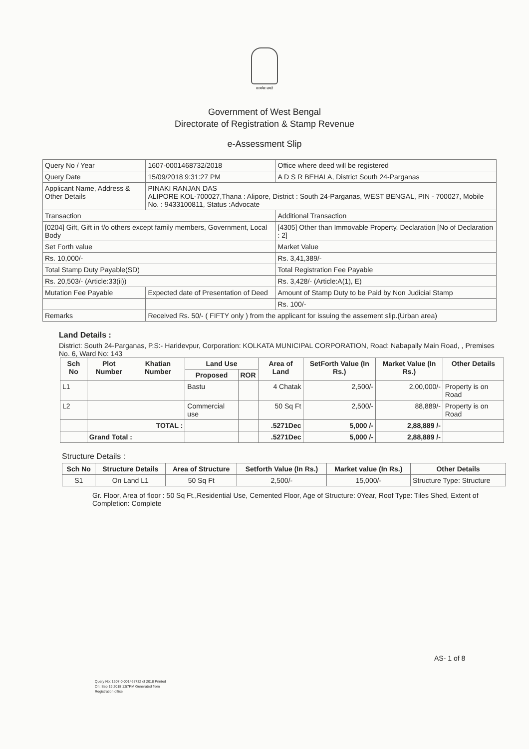सत्यमेव जयते
Government of West Bengal
Directorate of Registration & Stamp Revenue
e-Assessment Slip
| Query No / Year | 1607-0001468732/2018 | Office where deed will be registered |
| Query Date | 15/09/2018 9:31:27 PM | A D S R BEHALA, District South 24-Parganas |
| Applicant Name, Address & Other Details | PINAKI RANJAN DAS ALIPORE KOL-700027,Thana : Alipore, District : South 24-Parganas, WEST BENGAL, PIN - 700027, Mobile No. : 9433100811, Status :Advocate | |
| Transaction | | Additional Transaction |
| [0204] Gift, Gift in f/o others except family members, Government, Local Body | | [4305] Other than Immovable Property, Declaration [No of Declaration : 2] |
| Set Forth value | | Market Value |
| Rs. 10,000/- | | Rs. 3,41,389/- |
| Total Stamp Duty Payable(SD) | | Total Registration Fee Payable |
| Rs. 20,503/- (Article:33(ii)) | | Rs. 3,428/- (Article:A(1), E) |
| Mutation Fee Payable | Expected date of Presentation of Deed | Amount of Stamp Duty to be Paid by Non Judicial Stamp |
| | | Rs. 100/- |
| Remarks | Received Rs. 50/- ( FIFTY only ) from the applicant for issuing the assement slip.(Urban area) | |
Land Details :
District: South 24-Parganas, P.S:- Haridevpur, Corporation: KOLKATA MUNICIPAL CORPORATION, Road: Nabapally Main Road, , Premises No. 6, Ward No: 143
| Sch No | Plot Number | Khatian Number | Land Use | | Area of Land | SetForth Value (In Rs.) | Market Value (In Rs.) | Other Details |
| --- | --- | --- | --- | --- | --- | --- | --- | --- |
| | | | Proposed | ROR | | | | |
| L1 | | | Bastu | | 4 Chatak | 2,500/- | 2,00,000/- | Property is on Road |
| L2 | | | Commercial use | | 50 Sq Ft | 2,500/- | 88,889/- | Property is on Road |
| | TOTAL : | | | | .5271Dec | 5,000 /- | 2,88,889 /- | |
| | Grand Total : | | | | .5271Dec | 5,000 /- | 2,88,889 /- | |
Structure Details :
| Sch No | Structure Details | Area of Structure | Setforth Value (In Rs.) | Market value (In Rs.) | Other Details |
| --- | --- | --- | --- | --- | --- |
| S1 | On Land L1 | 50 Sq Ft | 2,500/- | 15,000/- | Structure Type: Structure |
Gr. Floor, Area of floor : 50 Sq Ft.,Residential Use, Cemented Floor, Age of Structure: 0Year, Roof Type: Tiles Shed, Extent of Completion: Complete
AS- 1 of 8
Query No: 1607-0-001468732 of 2018 Printed
On: Sep 19 2018 1:57PM Generated from
Registration office